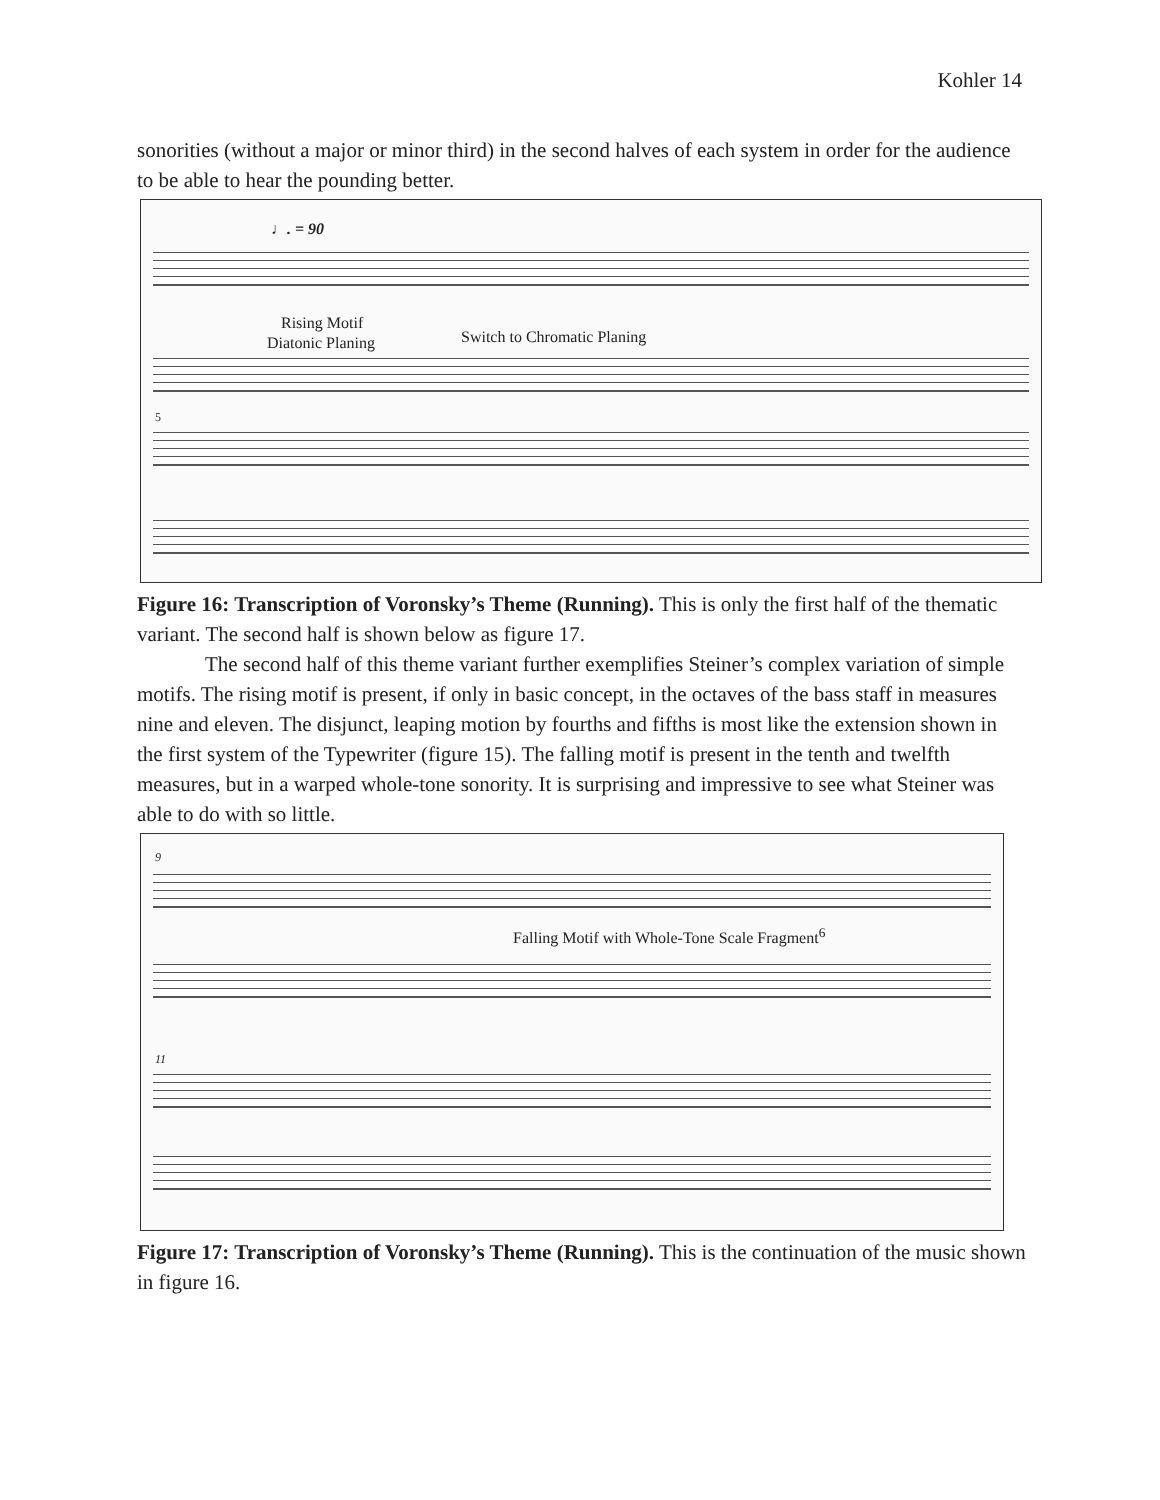Kohler 14
sonorities (without a major or minor third) in the second halves of each system in order for the audience to be able to hear the pounding better.
♩. = 90
Rising Motif
Diatonic Planing Switch to Chromatic Planing
5
Figure 16: Transcription of Voronsky’s Theme (Running). This is only the first half of the thematic variant. The second half is shown below as figure 17.
The second half of this theme variant further exemplifies Steiner’s complex variation of simple motifs. The rising motif is present, if only in basic concept, in the octaves of the bass staff in measures nine and eleven. The disjunct, leaping motion by fourths and fifths is most like the extension shown in the first system of the Typewriter (figure 15). The falling motif is present in the tenth and twelfth measures, but in a warped whole-tone sonority. It is surprising and impressive to see what Steiner was able to do with so little.
9
Falling Motif with Whole-Tone Scale Fragment<sup>6</sup>
11
Figure 17: Transcription of Voronsky’s Theme (Running). This is the continuation of the music shown in figure 16.